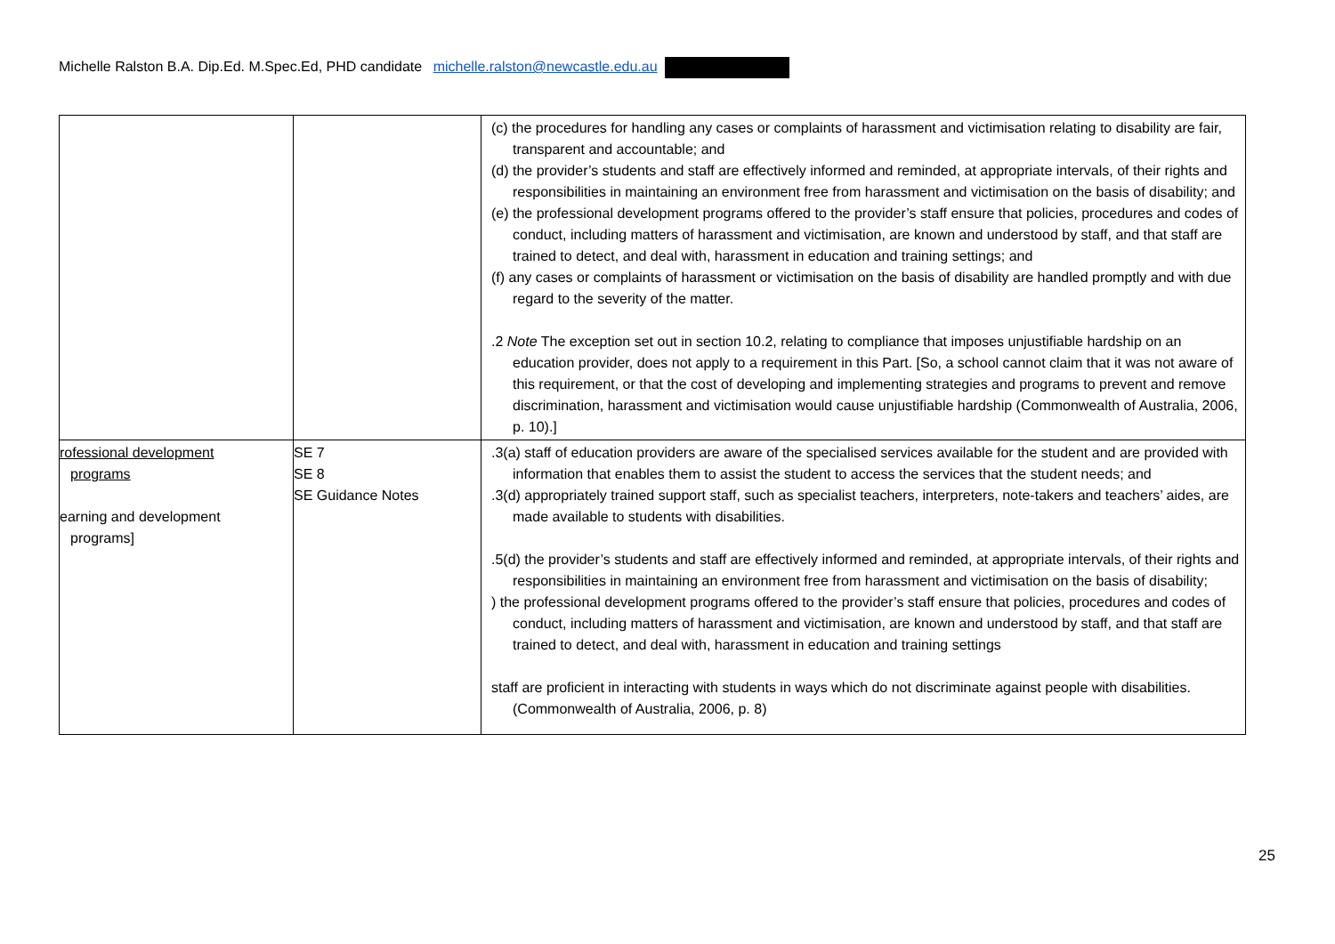Michelle Ralston B.A. Dip.Ed. M.Spec.Ed, PHD candidate michelle.ralston@newcastle.edu.au
| | | (c) the procedures for handling any cases or complaints of harassment and victimisation relating to disability are fair, transparent and accountable; and (d) the provider’s students and staff are effectively informed and reminded, at appropriate intervals, of their rights and responsibilities in maintaining an environment free from harassment and victimisation on the basis of disability; and (e) the professional development programs offered to the provider’s staff ensure that policies, procedures and codes of conduct, including matters of harassment and victimisation, are known and understood by staff, and that staff are trained to detect, and deal with, harassment in education and training settings; and (f) any cases or complaints of harassment or victimisation on the basis of disability are handled promptly and with due regard to the severity of the matter. .2 Note The exception set out in section 10.2, relating to compliance that imposes unjustifiable hardship on an education provider, does not apply to a requirement in this Part. [So, a school cannot claim that it was not aware of this requirement, or that the cost of developing and implementing strategies and programs to prevent and remove discrimination, harassment and victimisation would cause unjustifiable hardship (Commonwealth of Australia, 2006, p. 10).] |
| rofessional development programs earning and development programs] | SE 7 SE 8 SE Guidance Notes | .3(a) staff of education providers are aware of the specialised services available for the student and are provided with information that enables them to assist the student to access the services that the student needs; and .3(d) appropriately trained support staff, such as specialist teachers, interpreters, note-takers and teachers’ aides, are made available to students with disabilities. .5(d) the provider’s students and staff are effectively informed and reminded, at appropriate intervals, of their rights and responsibilities in maintaining an environment free from harassment and victimisation on the basis of disability; ) the professional development programs offered to the provider’s staff ensure that policies, procedures and codes of conduct, including matters of harassment and victimisation, are known and understood by staff, and that staff are trained to detect, and deal with, harassment in education and training settings staff are proficient in interacting with students in ways which do not discriminate against people with disabilities. (Commonwealth of Australia, 2006, p. 8) |
25